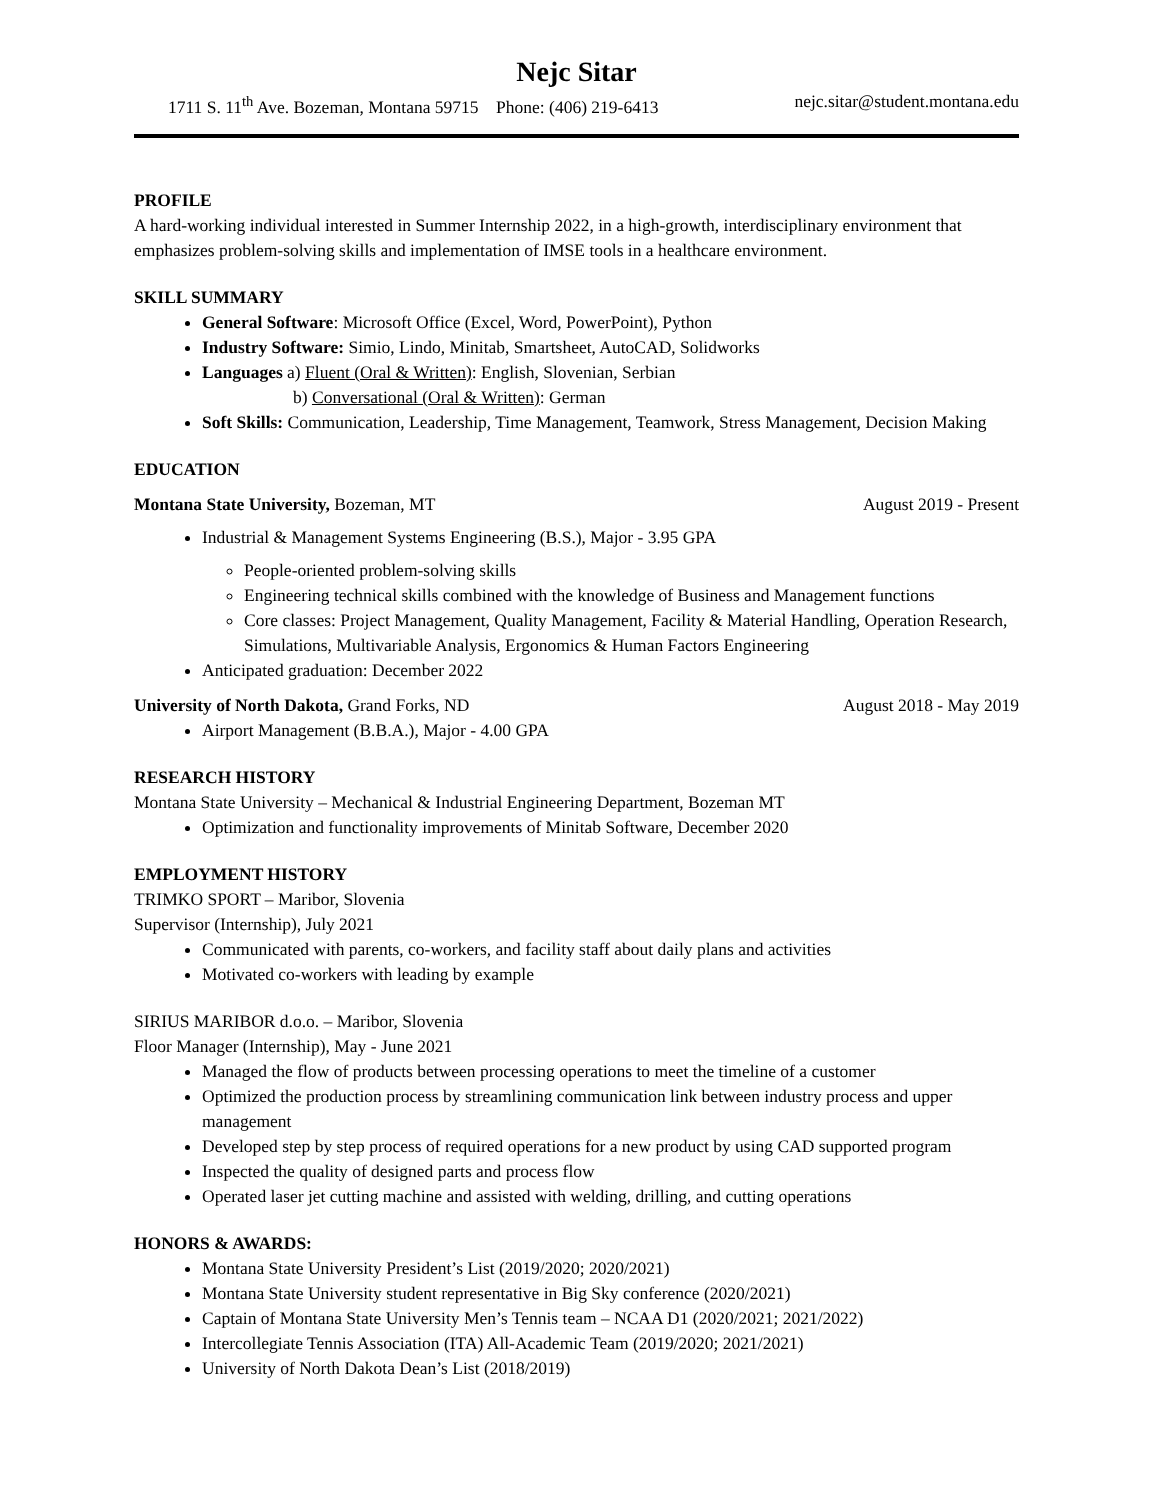Nejc Sitar
1711 S. 11<sup>th</sup> Ave. Bozeman, Montana 59715 Phone: (406) 219-6413 nejc.sitar@student.montana.edu
PROFILE
A hard-working individual interested in Summer Internship 2022, in a high-growth, interdisciplinary environment that emphasizes problem-solving skills and implementation of IMSE tools in a healthcare environment.
SKILL SUMMARY
General Software: Microsoft Office (Excel, Word, PowerPoint), Python
Industry Software: Simio, Lindo, Minitab, Smartsheet, AutoCAD, Solidworks
Languages a) Fluent (Oral & Written): English, Slovenian, Serbian
b) Conversational (Oral & Written): German
Soft Skills: Communication, Leadership, Time Management, Teamwork, Stress Management, Decision Making
EDUCATION
Montana State University, Bozeman, MT August 2019 - Present
Industrial & Management Systems Engineering (B.S.), Major - 3.95 GPA
People-oriented problem-solving skills
Engineering technical skills combined with the knowledge of Business and Management functions
Core classes: Project Management, Quality Management, Facility & Material Handling, Operation Research, Simulations, Multivariable Analysis, Ergonomics & Human Factors Engineering
Anticipated graduation: December 2022
University of North Dakota, Grand Forks, ND August 2018 - May 2019
Airport Management (B.B.A.), Major - 4.00 GPA
RESEARCH HISTORY
Montana State University – Mechanical & Industrial Engineering Department, Bozeman MT
Optimization and functionality improvements of Minitab Software, December 2020
EMPLOYMENT HISTORY
TRIMKO SPORT – Maribor, Slovenia
Supervisor (Internship), July 2021
Communicated with parents, co-workers, and facility staff about daily plans and activities
Motivated co-workers with leading by example
SIRIUS MARIBOR d.o.o. – Maribor, Slovenia
Floor Manager (Internship), May - June 2021
Managed the flow of products between processing operations to meet the timeline of a customer
Optimized the production process by streamlining communication link between industry process and upper management
Developed step by step process of required operations for a new product by using CAD supported program
Inspected the quality of designed parts and process flow
Operated laser jet cutting machine and assisted with welding, drilling, and cutting operations
HONORS & AWARDS:
Montana State University President’s List (2019/2020; 2020/2021)
Montana State University student representative in Big Sky conference (2020/2021)
Captain of Montana State University Men’s Tennis team – NCAA D1 (2020/2021; 2021/2022)
Intercollegiate Tennis Association (ITA) All-Academic Team (2019/2020; 2021/2021)
University of North Dakota Dean’s List (2018/2019)